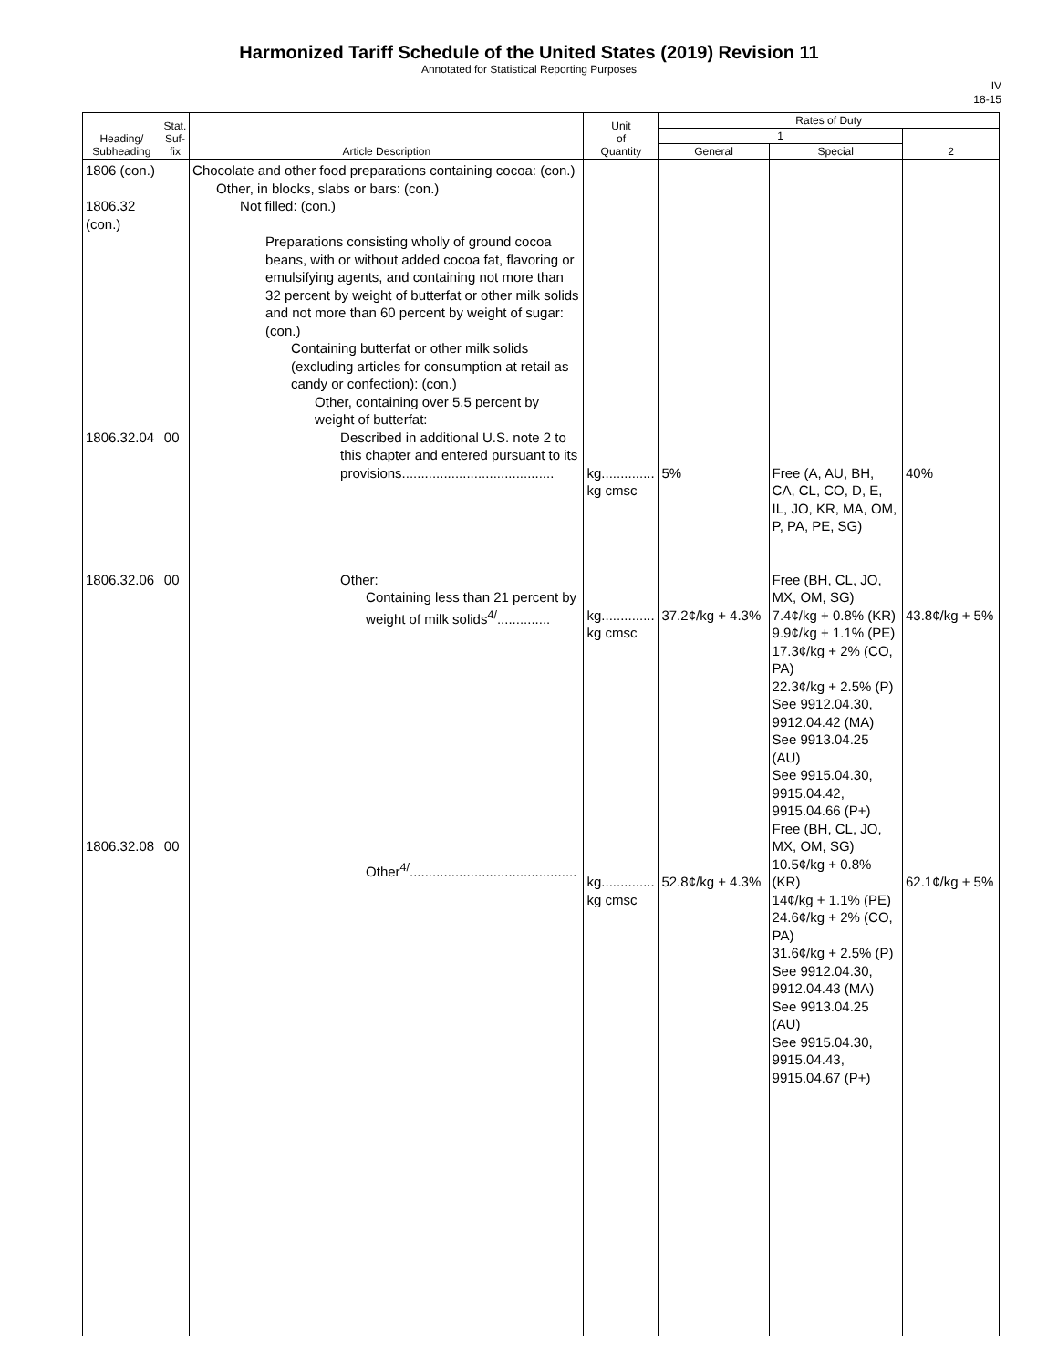Harmonized Tariff Schedule of the United States (2019) Revision 11
Annotated for Statistical Reporting Purposes
IV
18-15
| Heading/ Subheading | Stat. Suf- fix | Article Description | Unit of Quantity | Rates of Duty | | |
| --- | --- | --- | --- | --- | --- | --- |
| | | | | 1 | | 2 |
| | | | | General | Special | |
| 1806 (con.) 1806.32 (con.) 1806.32.04 1806.32.06 1806.32.08 | 00 00 00 | Chocolate and other food preparations containing cocoa: (con.) Other, in blocks, slabs or bars: (con.) Not filled: (con.) Preparations consisting wholly of ground cocoa beans, with or without added cocoa fat, flavoring or emulsifying agents, and containing not more than 32 percent by weight of butterfat or other milk solids and not more than 60 percent by weight of sugar: (con.) Containing butterfat or other milk solids (excluding articles for consumption at retail as candy or confection): (con.) Other, containing over 5.5 percent by weight of butterfat: Described in additional U.S. note 2 to this chapter and entered pursuant to its provisions........................................ Other: Containing less than 21 percent by weight of milk solids<sup>4/</sup>.............. Other<sup>4/</sup>............................................ | kg.............. kg cmsc kg.............. kg cmsc kg.............. kg cmsc | 5% 37.2¢/kg + 4.3% 52.8¢/kg + 4.3% | Free (A, AU, BH, CA, CL, CO, D, E, IL, JO, KR, MA, OM, P, PA, PE, SG) Free (BH, CL, JO, MX, OM, SG) 7.4¢/kg + 0.8% (KR) 9.9¢/kg + 1.1% (PE) 17.3¢/kg + 2% (CO, PA) 22.3¢/kg + 2.5% (P) See 9912.04.30, 9912.04.42 (MA) See 9913.04.25 (AU) See 9915.04.30, 9915.04.42, 9915.04.66 (P+) Free (BH, CL, JO, MX, OM, SG) 10.5¢/kg + 0.8% (KR) 14¢/kg + 1.1% (PE) 24.6¢/kg + 2% (CO, PA) 31.6¢/kg + 2.5% (P) See 9912.04.30, 9912.04.43 (MA) See 9913.04.25 (AU) See 9915.04.30, 9915.04.43, 9915.04.67 (P+) | 40% 43.8¢/kg + 5% 62.1¢/kg + 5% |